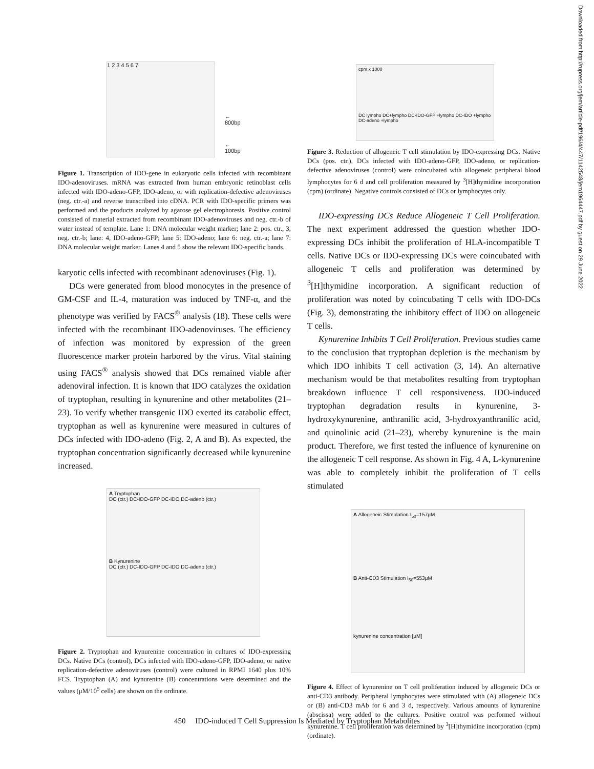1 2 3 4 5 6 7
← 800bp
← 100bp
Figure 1. Transcription of IDO-gene in eukaryotic cells infected with recombinant IDO-adenoviruses. mRNA was extracted from human embryonic retinoblast cells infected with IDO-adeno-GFP, IDO-adeno, or with replication-defective adenoviruses (neg. ctr.-a) and reverse transcribed into cDNA. PCR with IDO-specific primers was performed and the products analyzed by agarose gel electrophoresis. Positive control consisted of material extracted from recombinant IDO-adenoviruses and neg. ctr.-b of water instead of template. Lane 1: DNA molecular weight marker; lane 2: pos. ctr., 3, neg. ctr.-b; lane: 4, IDO-adeno-GFP; lane 5: IDO-adeno; lane 6: neg. ctr.-a; lane 7: DNA molecular weight marker. Lanes 4 and 5 show the relevant IDO-specific bands.
karyotic cells infected with recombinant adenoviruses (Fig. 1).
DCs were generated from blood monocytes in the presence of GM-CSF and IL-4, maturation was induced by TNF-α, and the phenotype was verified by FACS<sup>®</sup> analysis (18). These cells were infected with the recombinant IDO-adenoviruses. The efficiency of infection was monitored by expression of the green fluorescence marker protein harbored by the virus. Vital staining using FACS<sup>®</sup> analysis showed that DCs remained viable after adenoviral infection. It is known that IDO catalyzes the oxidation of tryptophan, resulting in kynurenine and other metabolites (21–23). To verify whether transgenic IDO exerted its catabolic effect, tryptophan as well as kynurenine were measured in cultures of DCs infected with IDO-adeno (Fig. 2, A and B). As expected, the tryptophan concentration significantly decreased while kynurenine increased.
A Tryptophan
DC (ctr.) DC-IDO-GFP DC-IDO DC-adeno (ctr.)
B Kynurenine
DC (ctr.) DC-IDO-GFP DC-IDO DC-adeno (ctr.)
Figure 2. Tryptophan and kynurenine concentration in cultures of IDO-expressing DCs. Native DCs (control), DCs infected with IDO-adeno-GFP, IDO-adeno, or native replication-defective adenoviruses (control) were cultured in RPMI 1640 plus 10% FCS. Tryptophan (A) and kynurenine (B) concentrations were determined and the values (μM/10<sup>5</sup> cells) are shown on the ordinate.
cpm x 1000
DC lympho DC+lympho DC-IDO-GFP +lympho DC-IDO +lympho DC-adeno +lympho
Figure 3. Reduction of allogeneic T cell stimulation by IDO-expressing DCs. Native DCs (pos. ctr.), DCs infected with IDO-adeno-GFP, IDO-adeno, or replication-defective adenoviruses (control) were coincubated with allogeneic peripheral blood lymphocytes for 6 d and cell proliferation measured by <sup>3</sup>[H]thymidine incorporation (cpm) (ordinate). Negative controls consisted of DCs or lymphocytes only.
IDO-expressing DCs Reduce Allogeneic T Cell Proliferation. The next experiment addressed the question whether IDO-expressing DCs inhibit the proliferation of HLA-incompatible T cells. Native DCs or IDO-expressing DCs were coincubated with allogeneic T cells and proliferation was determined by <sup>3</sup>[H]thymidine incorporation. A significant reduction of proliferation was noted by coincubating T cells with IDO-DCs (Fig. 3), demonstrating the inhibitory effect of IDO on allogeneic T cells.
Kynurenine Inhibits T Cell Proliferation. Previous studies came to the conclusion that tryptophan depletion is the mechanism by which IDO inhibits T cell activation (3, 14). An alternative mechanism would be that metabolites resulting from tryptophan breakdown influence T cell responsiveness. IDO-induced tryptophan degradation results in kynurenine, 3-hydroxykynurenine, anthranilic acid, 3-hydroxyanthranilic acid, and quinolinic acid (21–23), whereby kynurenine is the main product. Therefore, we first tested the influence of kynurenine on the allogeneic T cell response. As shown in Fig. 4 A, L-kynurenine was able to completely inhibit the proliferation of T cells stimulated
A Allogeneic Stimulation I<sub>50</sub>=157μM
B Anti-CD3 Stimulation I<sub>50</sub>=553μM
kynurenine concentration [μM]
Figure 4. Effect of kynurenine on T cell proliferation induced by allogeneic DCs or anti-CD3 antibody. Peripheral lymphocytes were stimulated with (A) allogeneic DCs or (B) anti-CD3 mAb for 6 and 3 d, respectively. Various amounts of kynurenine (abscissa) were added to the cultures. Positive control was performed without kynurenine. T cell proliferation was determined by <sup>3</sup>[H]thymidine incorporation (cpm) (ordinate).
Downloaded from http://rupress.org/jem/article-pdf/196/4/447/1142548/jem1964447.pdf by guest on 29 June 2022
450 IDO-induced T Cell Suppression Is Mediated by Tryptophan Metabolites